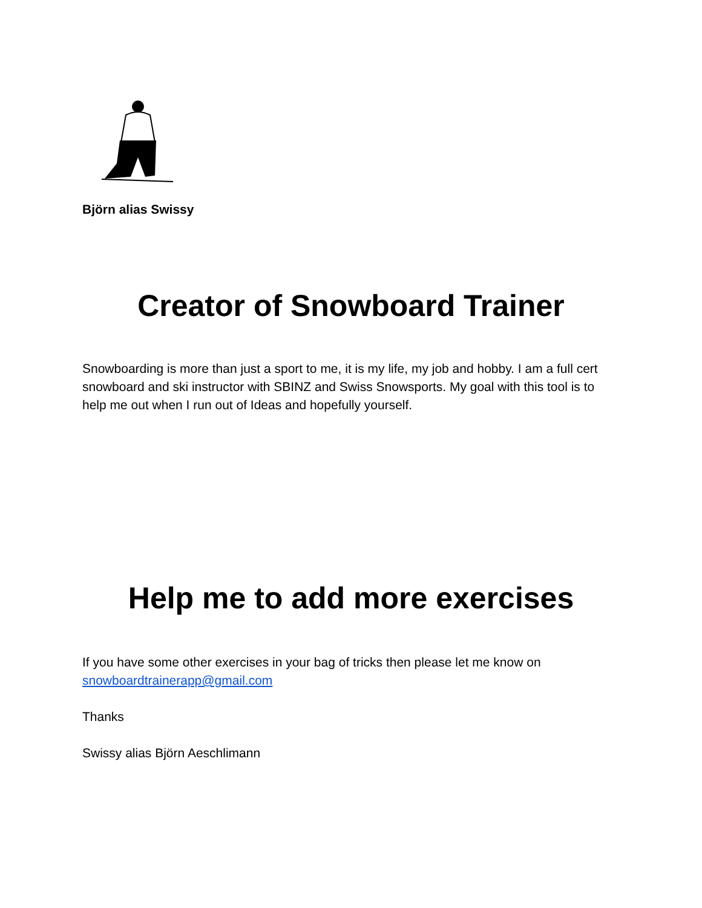Björn alias Swissy
Creator of Snowboard Trainer
Snowboarding is more than just a sport to me, it is my life, my job and hobby. I am a full cert snowboard and ski instructor with SBINZ and Swiss Snowsports. My goal with this tool is to help me out when I run out of Ideas and hopefully yourself.
Help me to add more exercises
If you have some other exercises in your bag of tricks then please let me know on snowboardtrainerapp@gmail.com
Thanks
Swissy alias Björn Aeschlimann